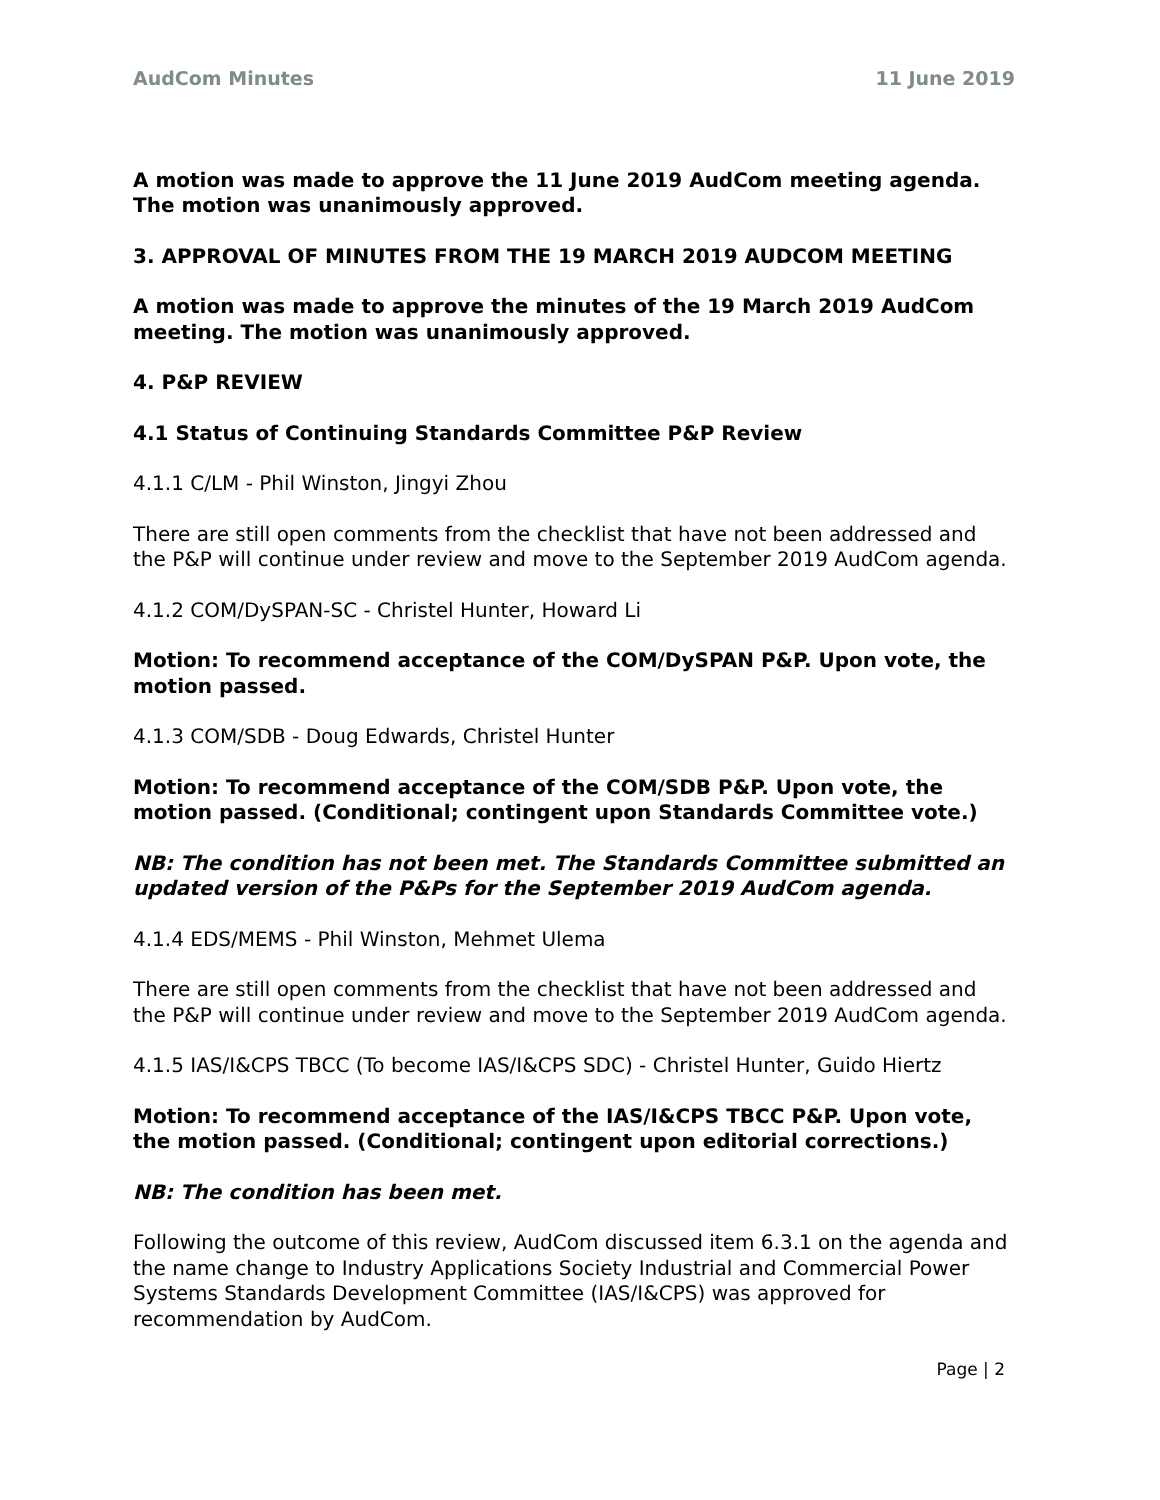AudCom Minutes 11 June 2019
A motion was made to approve the 11 June 2019 AudCom meeting agenda. The motion was unanimously approved.
3. APPROVAL OF MINUTES FROM THE 19 MARCH 2019 AUDCOM MEETING
A motion was made to approve the minutes of the 19 March 2019 AudCom meeting. The motion was unanimously approved.
4. P&P REVIEW
4.1 Status of Continuing Standards Committee P&P Review
4.1.1 C/LM - Phil Winston, Jingyi Zhou
There are still open comments from the checklist that have not been addressed and the P&P will continue under review and move to the September 2019 AudCom agenda.
4.1.2 COM/DySPAN-SC - Christel Hunter, Howard Li
Motion: To recommend acceptance of the COM/DySPAN P&P. Upon vote, the motion passed.
4.1.3 COM/SDB - Doug Edwards, Christel Hunter
Motion: To recommend acceptance of the COM/SDB P&P. Upon vote, the motion passed. (Conditional; contingent upon Standards Committee vote.)
NB: The condition has not been met. The Standards Committee submitted an updated version of the P&Ps for the September 2019 AudCom agenda.
4.1.4 EDS/MEMS - Phil Winston, Mehmet Ulema
There are still open comments from the checklist that have not been addressed and the P&P will continue under review and move to the September 2019 AudCom agenda.
4.1.5 IAS/I&CPS TBCC (To become IAS/I&CPS SDC) - Christel Hunter, Guido Hiertz
Motion: To recommend acceptance of the IAS/I&CPS TBCC P&P. Upon vote, the motion passed. (Conditional; contingent upon editorial corrections.)
NB: The condition has been met.
Following the outcome of this review, AudCom discussed item 6.3.1 on the agenda and the name change to Industry Applications Society Industrial and Commercial Power Systems Standards Development Committee (IAS/I&CPS) was approved for recommendation by AudCom.
Page | 2